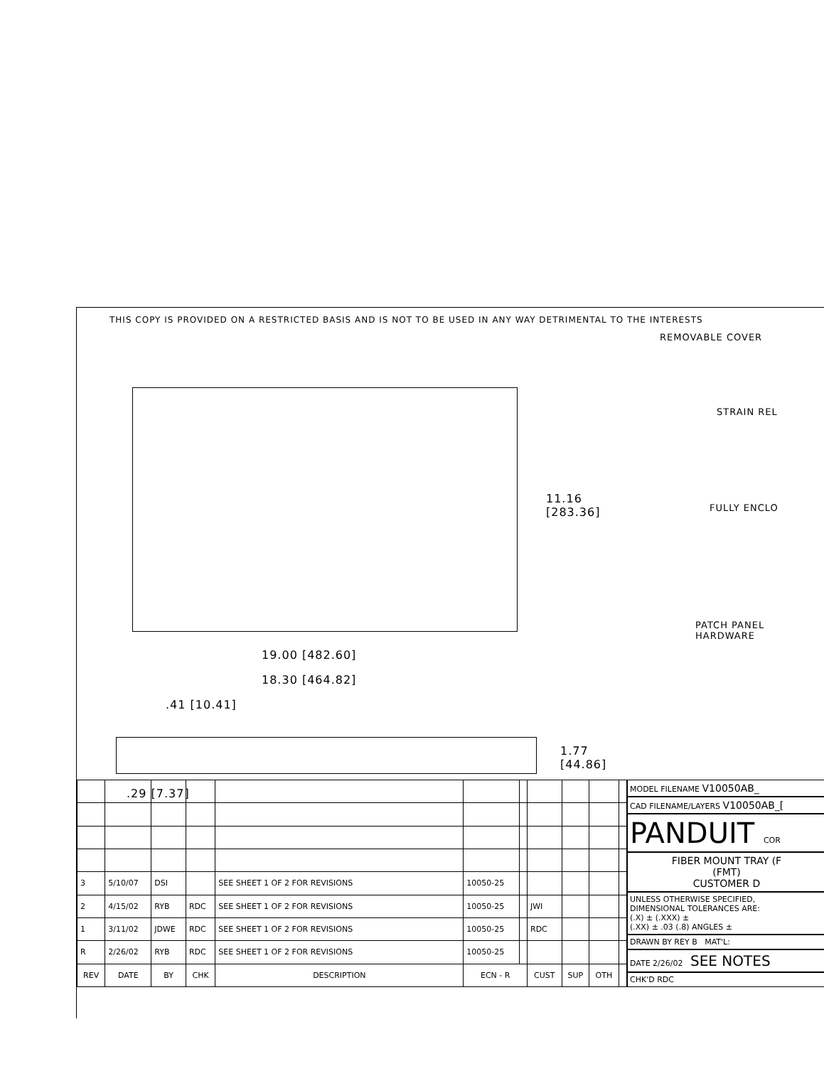THIS COPY IS PROVIDED ON A RESTRICTED BASIS AND IS NOT TO BE USED IN ANY WAY DETRIMENTAL TO THE INTERESTS
11.16
[283.36]
19.00 [482.60]
18.30 [464.82]
.41 [10.41]
1.77 [44.86]
.29 [7.37]
REMOVABLE COVER
STRAIN REL
FULLY ENCLO
PATCH PANEL
HARDWARE
| 3 | 5/10/07 | DSI | | SEE SHEET 1 OF 2 FOR REVISIONS | 10050-25 | | | | | |
| 2 | 4/15/02 | RYB | RDC | SEE SHEET 1 OF 2 FOR REVISIONS | 10050-25 | | JWI | | | |
| 1 | 3/11/02 | JDWE | RDC | SEE SHEET 1 OF 2 FOR REVISIONS | 10050-25 | | RDC | | | |
| R | 2/26/02 | RYB | RDC | SEE SHEET 1 OF 2 FOR REVISIONS | 10050-25 | | | | | |
| REV | DATE | BY | CHK | DESCRIPTION | ECN - R | | CUST | SUP | OTH | |
MODEL FILENAME V10050AB_
CAD FILENAME/LAYERS V10050AB_[
PANDUIT COR
FIBER MOUNT TRAY (F
(FMT)
CUSTOMER D
UNLESS OTHERWISE SPECIFIED,
DIMENSIONAL TOLERANCES ARE:
(.X) ± (.XXX) ±
(.XX) ± .03 (.8) ANGLES ±
DRAWN BY REY B MAT'L:
DATE 2/26/02 SEE NOTES
CHK'D RDC